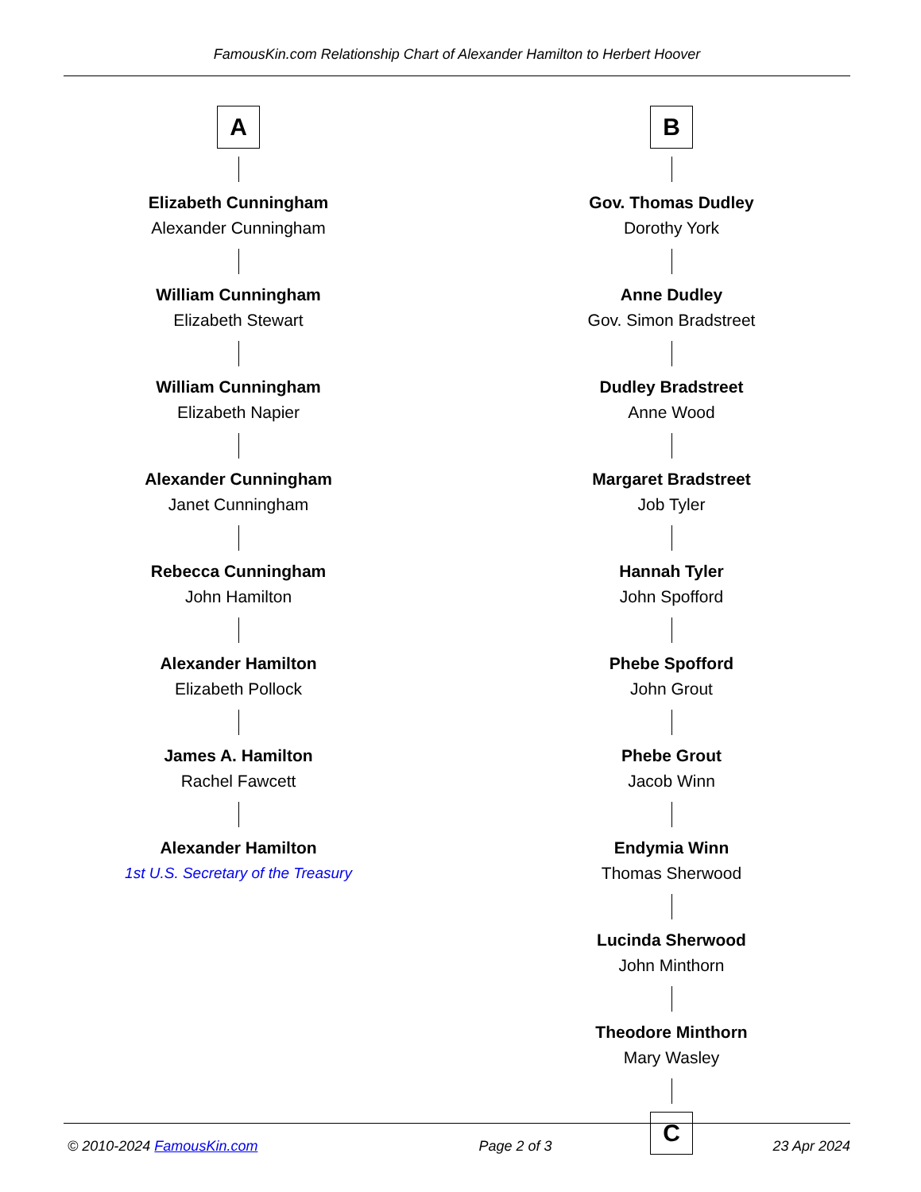FamousKin.com Relationship Chart of Alexander Hamilton to Herbert Hoover
A
Elizabeth Cunningham
Alexander Cunningham
William Cunningham
Elizabeth Stewart
William Cunningham
Elizabeth Napier
Alexander Cunningham
Janet Cunningham
Rebecca Cunningham
John Hamilton
Alexander Hamilton
Elizabeth Pollock
James A. Hamilton
Rachel Fawcett
Alexander Hamilton
1st U.S. Secretary of the Treasury
B
Gov. Thomas Dudley
Dorothy York
Anne Dudley
Gov. Simon Bradstreet
Dudley Bradstreet
Anne Wood
Margaret Bradstreet
Job Tyler
Hannah Tyler
John Spofford
Phebe Spofford
John Grout
Phebe Grout
Jacob Winn
Endymia Winn
Thomas Sherwood
Lucinda Sherwood
John Minthorn
Theodore Minthorn
Mary Wasley
C
© 2010-2024 FamousKin.com Page 2 of 3 23 Apr 2024